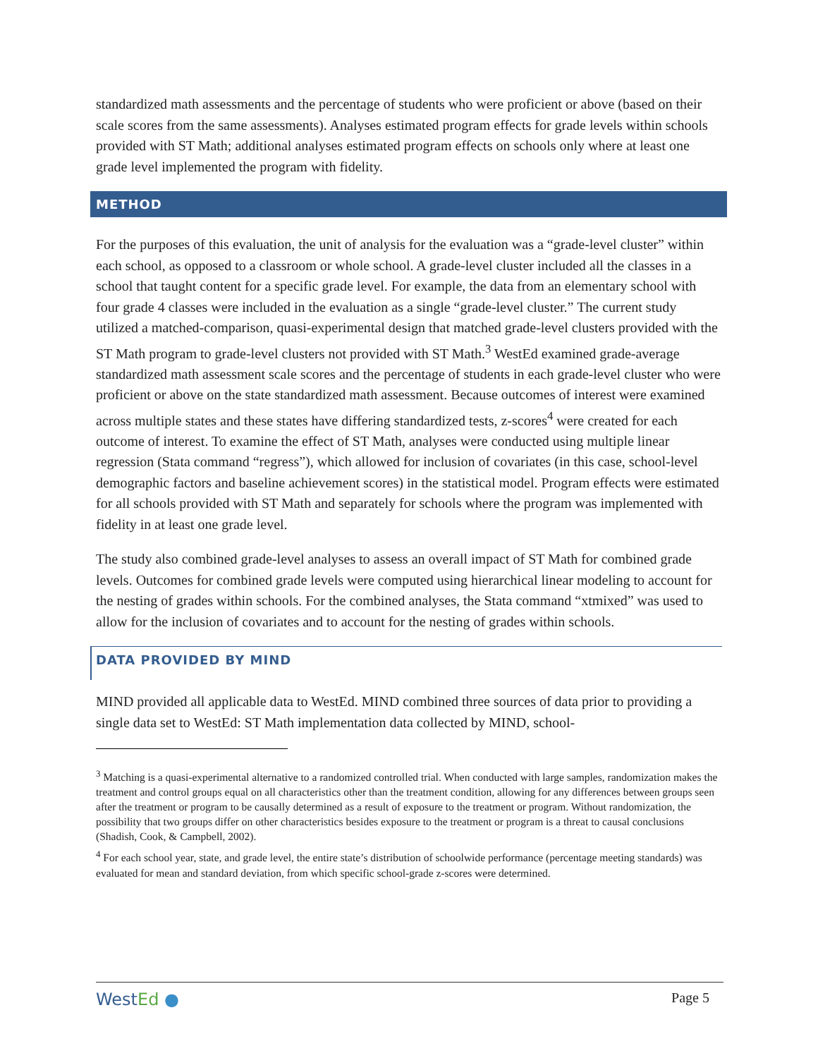standardized math assessments and the percentage of students who were proficient or above (based on their scale scores from the same assessments). Analyses estimated program effects for grade levels within schools provided with ST Math; additional analyses estimated program effects on schools only where at least one grade level implemented the program with fidelity.
METHOD
For the purposes of this evaluation, the unit of analysis for the evaluation was a “grade-level cluster” within each school, as opposed to a classroom or whole school. A grade-level cluster included all the classes in a school that taught content for a specific grade level. For example, the data from an elementary school with four grade 4 classes were included in the evaluation as a single “grade-level cluster.” The current study utilized a matched-comparison, quasi-experimental design that matched grade-level clusters provided with the ST Math program to grade-level clusters not provided with ST Math.<sup>3</sup> WestEd examined grade-average standardized math assessment scale scores and the percentage of students in each grade-level cluster who were proficient or above on the state standardized math assessment. Because outcomes of interest were examined across multiple states and these states have differing standardized tests, z-scores<sup>4</sup> were created for each outcome of interest. To examine the effect of ST Math, analyses were conducted using multiple linear regression (Stata command “regress”), which allowed for inclusion of covariates (in this case, school-level demographic factors and baseline achievement scores) in the statistical model. Program effects were estimated for all schools provided with ST Math and separately for schools where the program was implemented with fidelity in at least one grade level.
The study also combined grade-level analyses to assess an overall impact of ST Math for combined grade levels. Outcomes for combined grade levels were computed using hierarchical linear modeling to account for the nesting of grades within schools. For the combined analyses, the Stata command “xtmixed” was used to allow for the inclusion of covariates and to account for the nesting of grades within schools.
DATA PROVIDED BY MIND
MIND provided all applicable data to WestEd. MIND combined three sources of data prior to providing a single data set to WestEd: ST Math implementation data collected by MIND, school-
<sup>3</sup> Matching is a quasi-experimental alternative to a randomized controlled trial. When conducted with large samples, randomization makes the treatment and control groups equal on all characteristics other than the treatment condition, allowing for any differences between groups seen after the treatment or program to be causally determined as a result of exposure to the treatment or program. Without randomization, the possibility that two groups differ on other characteristics besides exposure to the treatment or program is a threat to causal conclusions (Shadish, Cook, & Campbell, 2002).
<sup>4</sup> For each school year, state, and grade level, the entire state’s distribution of schoolwide performance (percentage meeting standards) was evaluated for mean and standard deviation, from which specific school-grade z-scores were determined.
WestEd ●
Page 5